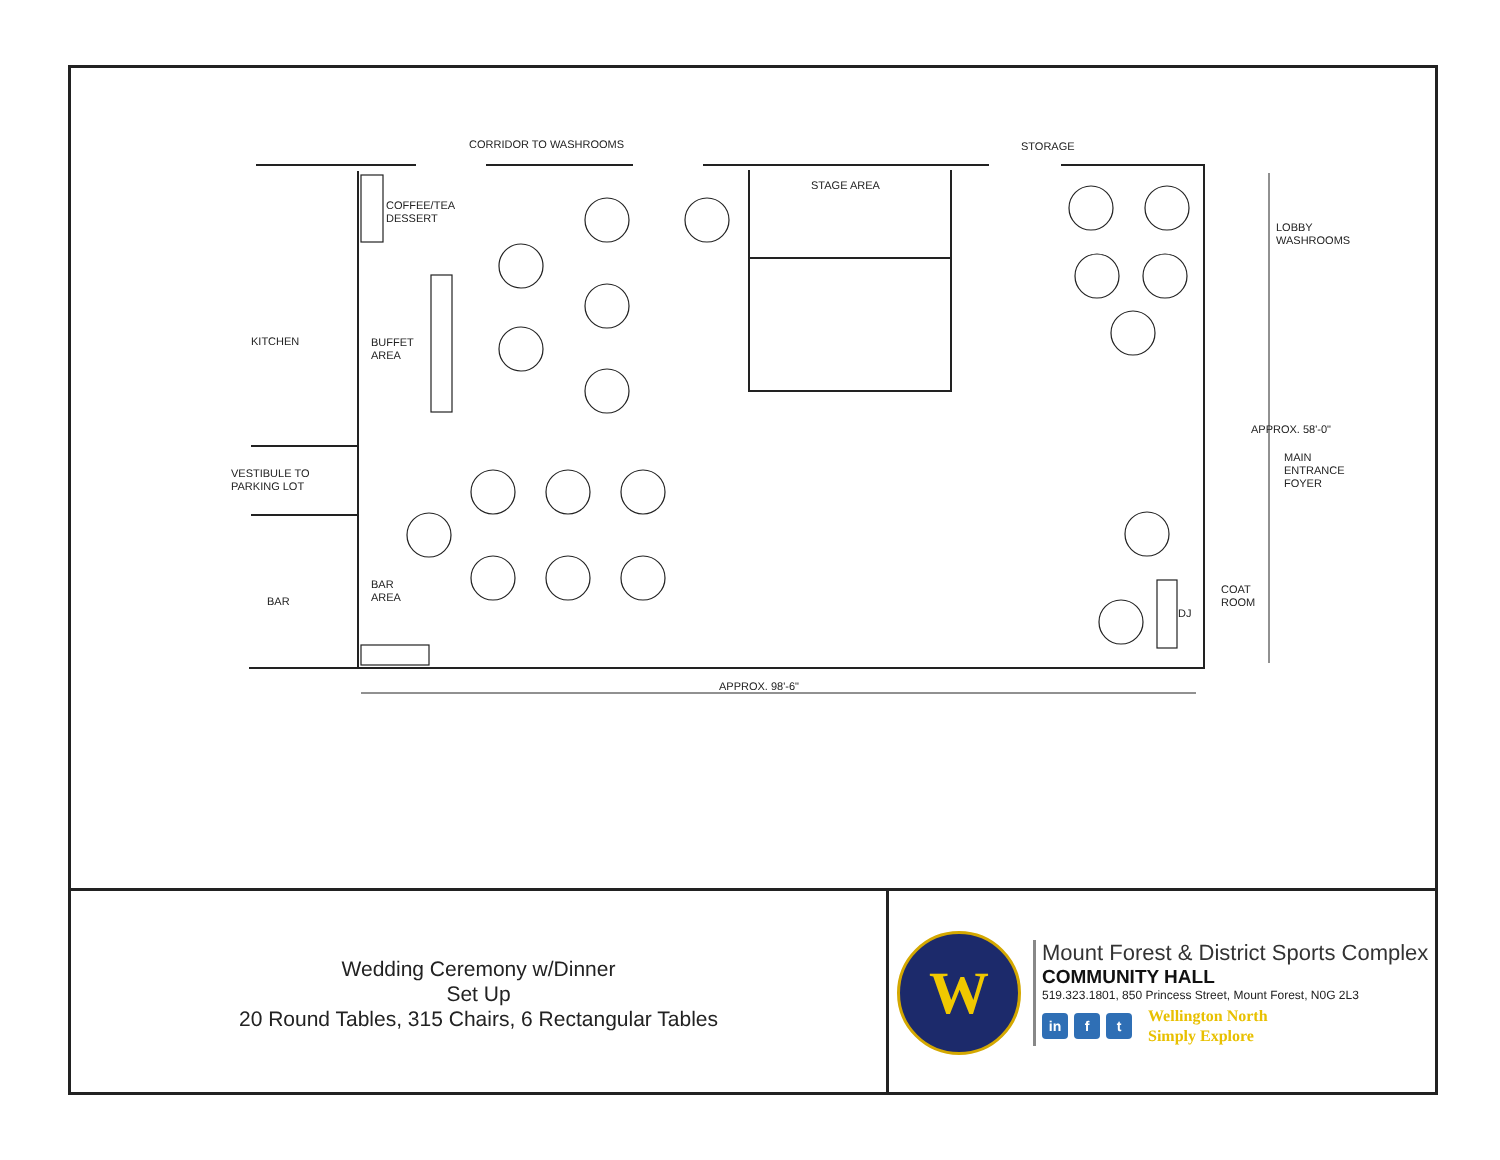CORRIDOR TO WASHROOMS STORAGE
STAGE AREA
COFFEE/TEA
DESSERT
LOBBY
WASHROOMS
KITCHEN
BUFFET
AREA
APPROX. 58'-0"
MAIN
ENTRANCE
FOYER
VESTIBULE TO
PARKING LOT
BAR
AREA
COAT
ROOM
BAR
DJ
APPROX. 98'-6"
Wedding Ceremony w/Dinner
Set Up
20 Round Tables, 315 Chairs, 6 Rectangular Tables
W
Mount Forest & District Sports Complex
COMMUNITY HALL
519.323.1801, 850 Princess Street, Mount Forest, N0G 2L3
in f t
Wellington North
Simply Explore